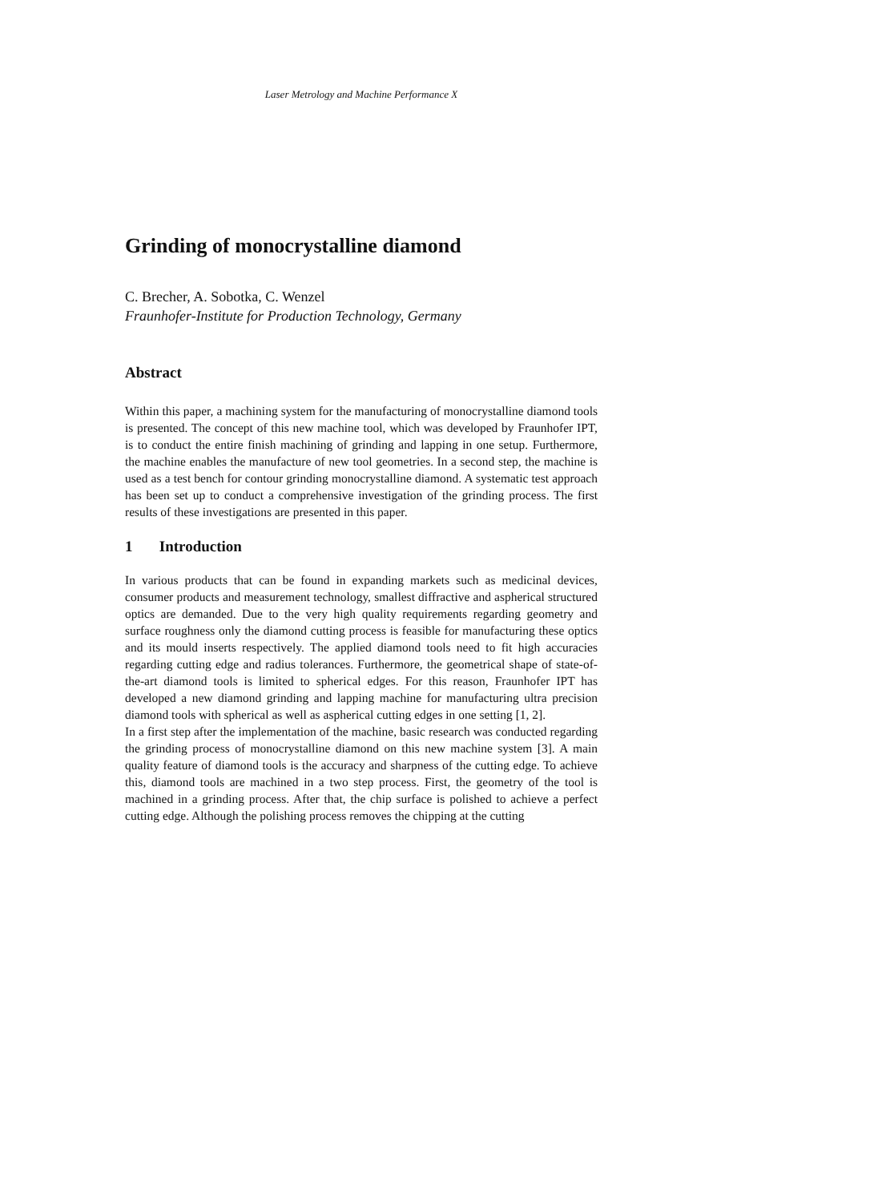Laser Metrology and Machine Performance X
Grinding of monocrystalline diamond
C. Brecher, A. Sobotka, C. Wenzel
Fraunhofer-Institute for Production Technology, Germany
Abstract
Within this paper, a machining system for the manufacturing of monocrystalline diamond tools is presented. The concept of this new machine tool, which was developed by Fraunhofer IPT, is to conduct the entire finish machining of grinding and lapping in one setup. Furthermore, the machine enables the manufacture of new tool geometries. In a second step, the machine is used as a test bench for contour grinding monocrystalline diamond. A systematic test approach has been set up to conduct a comprehensive investigation of the grinding process. The first results of these investigations are presented in this paper.
1 Introduction
In various products that can be found in expanding markets such as medicinal devices, consumer products and measurement technology, smallest diffractive and aspherical structured optics are demanded. Due to the very high quality requirements regarding geometry and surface roughness only the diamond cutting process is feasible for manufacturing these optics and its mould inserts respectively. The applied diamond tools need to fit high accuracies regarding cutting edge and radius tolerances. Furthermore, the geometrical shape of state-of-the-art diamond tools is limited to spherical edges. For this reason, Fraunhofer IPT has developed a new diamond grinding and lapping machine for manufacturing ultra precision diamond tools with spherical as well as aspherical cutting edges in one setting [1, 2].
In a first step after the implementation of the machine, basic research was conducted regarding the grinding process of monocrystalline diamond on this new machine system [3]. A main quality feature of diamond tools is the accuracy and sharpness of the cutting edge. To achieve this, diamond tools are machined in a two step process. First, the geometry of the tool is machined in a grinding process. After that, the chip surface is polished to achieve a perfect cutting edge. Although the polishing process removes the chipping at the cutting